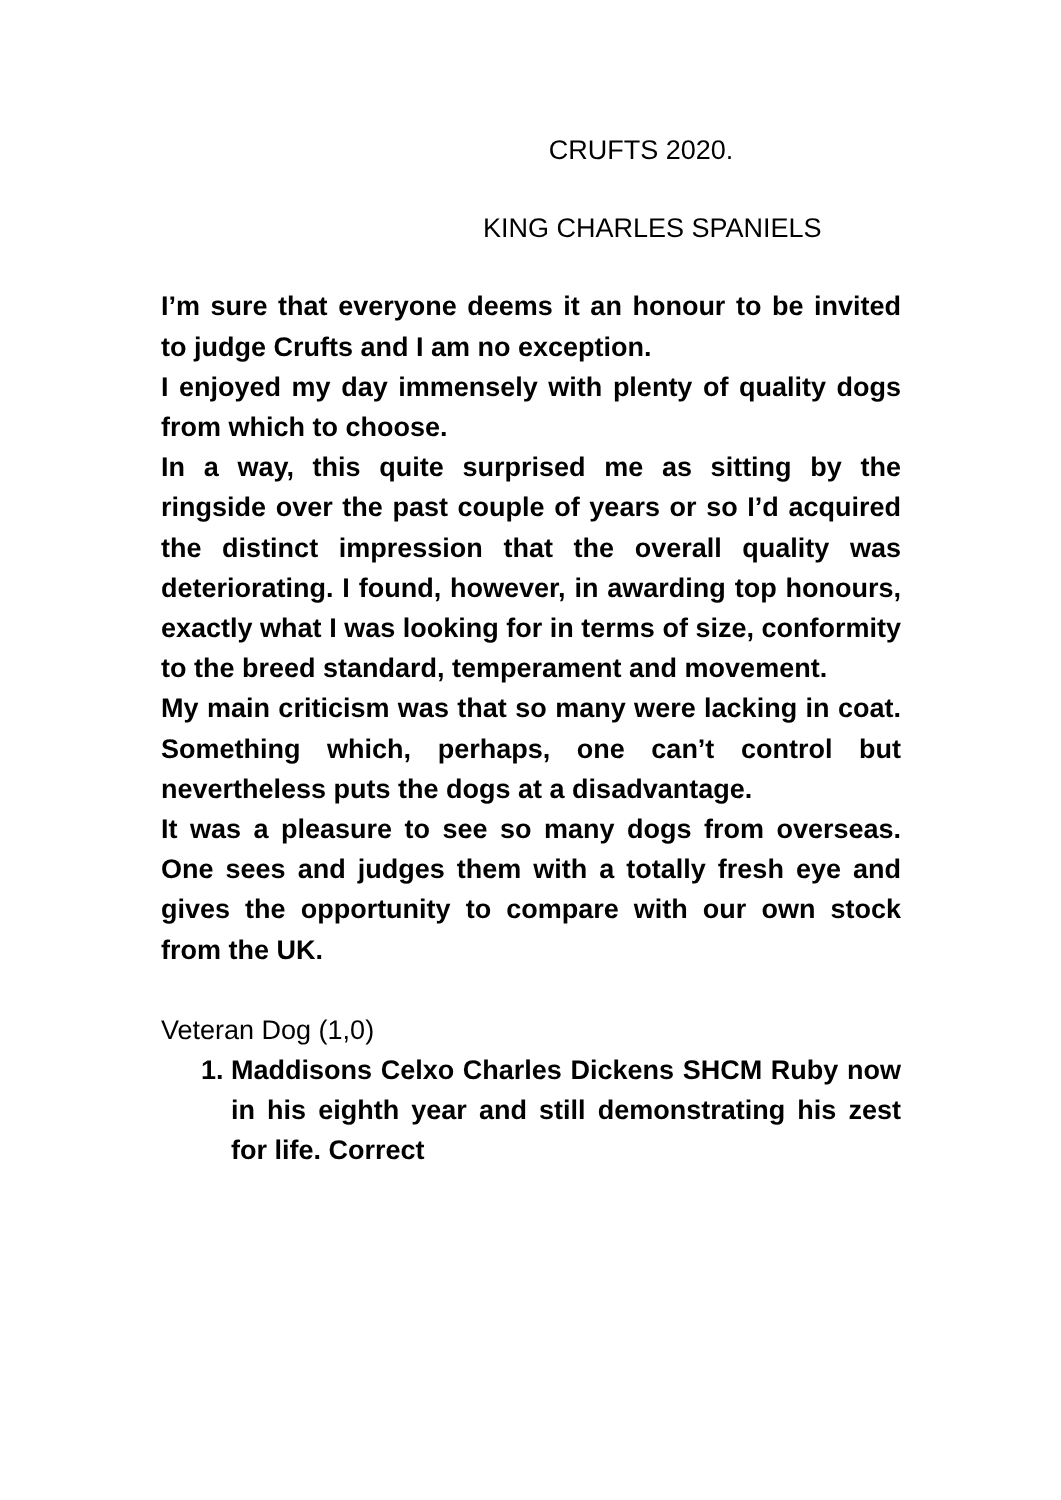CRUFTS 2020.
KING CHARLES SPANIELS
I’m sure that everyone deems it an honour to be invited to judge Crufts and I am no exception.
I enjoyed my day immensely with plenty of quality dogs from which to choose.
In a way, this quite surprised me as sitting by the ringside over the past couple of years or so I’d acquired the distinct impression that the overall quality was deteriorating. I found, however, in awarding top honours, exactly what I was looking for in terms of size, conformity to the breed standard, temperament and movement.
My main criticism was that so many were lacking in coat. Something which, perhaps, one can’t control but nevertheless puts the dogs at a disadvantage.
It was a pleasure to see so many dogs from overseas. One sees and judges them with a totally fresh eye and gives the opportunity to compare with our own stock from the UK.
Veteran Dog (1,0)
1. Maddisons Celxo Charles Dickens SHCM Ruby now in his eighth year and still demonstrating his zest for life. Correct